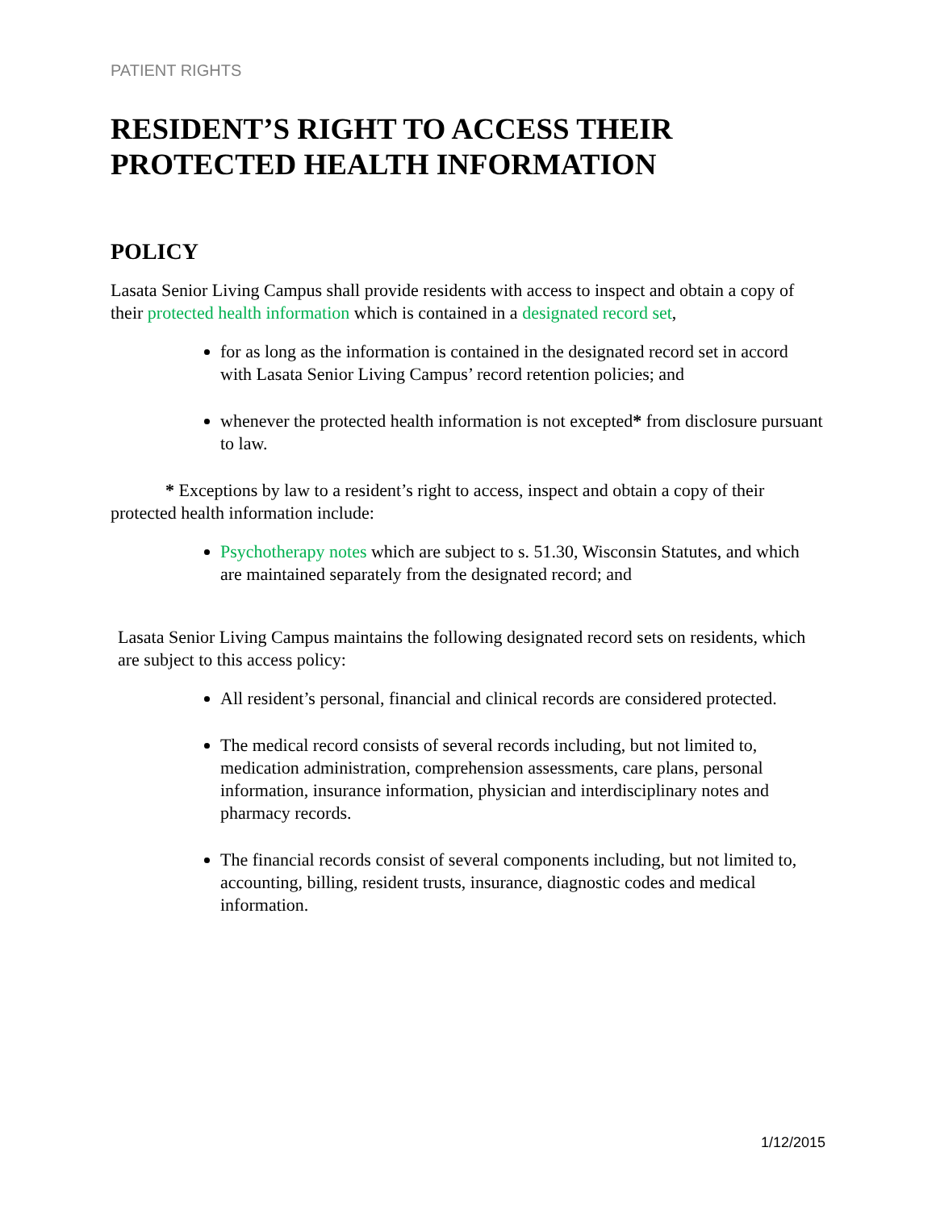PATIENT RIGHTS
RESIDENT’S RIGHT TO ACCESS THEIR PROTECTED HEALTH INFORMATION
POLICY
Lasata Senior Living Campus shall provide residents with access to inspect and obtain a copy of their protected health information which is contained in a designated record set,
for as long as the information is contained in the designated record set in accord with Lasata Senior Living Campus’ record retention policies; and
whenever the protected health information is not excepted* from disclosure pursuant to law.
* Exceptions by law to a resident’s right to access, inspect and obtain a copy of their protected health information include:
Psychotherapy notes which are subject to s. 51.30, Wisconsin Statutes, and which are maintained separately from the designated record; and
Lasata Senior Living Campus maintains the following designated record sets on residents, which are subject to this access policy:
All resident’s personal, financial and clinical records are considered protected.
The medical record consists of several records including, but not limited to, medication administration, comprehension assessments, care plans, personal information, insurance information, physician and interdisciplinary notes and pharmacy records.
The financial records consist of several components including, but not limited to, accounting, billing, resident trusts, insurance, diagnostic codes and medical information.
1/12/2015